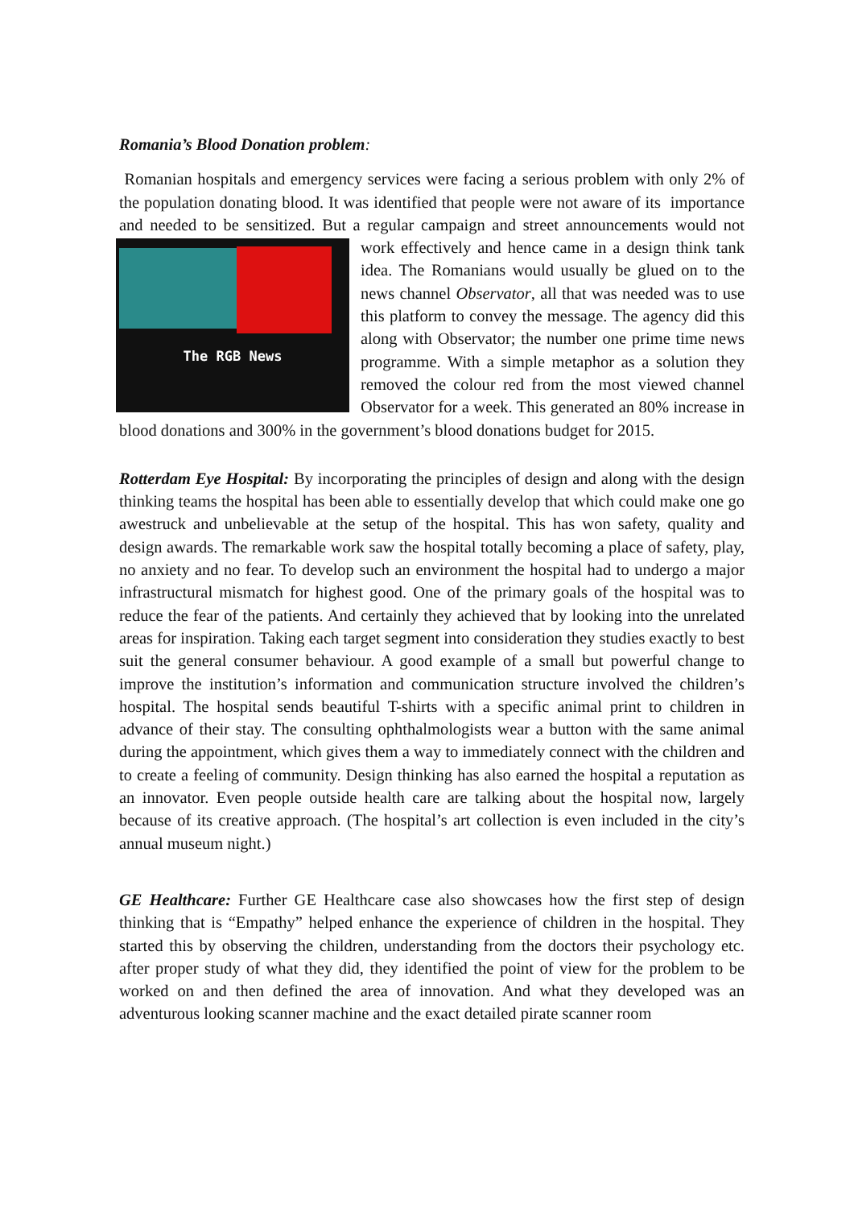Romania’s Blood Donation problem:
Romanian hospitals and emergency services were facing a serious problem with only 2% of the population donating blood. It was identified that people were not aware of its importance and needed to be sensitized. But a regular campaign and street The RGB News announcements would not work effectively and hence came in a design think tank idea. The Romanians would usually be glued on to the news channel Observator, all that was needed was to use this platform to convey the message. The agency did this along with Observator; the number one prime time news programme. With a simple metaphor as a solution they removed the colour red from the most viewed channel Observator for a week. This generated an 80% increase in blood donations and 300% in the government’s blood donations budget for 2015.
Rotterdam Eye Hospital: By incorporating the principles of design and along with the design thinking teams the hospital has been able to essentially develop that which could make one go awestruck and unbelievable at the setup of the hospital. This has won safety, quality and design awards. The remarkable work saw the hospital totally becoming a place of safety, play, no anxiety and no fear. To develop such an environment the hospital had to undergo a major infrastructural mismatch for highest good. One of the primary goals of the hospital was to reduce the fear of the patients. And certainly they achieved that by looking into the unrelated areas for inspiration. Taking each target segment into consideration they studies exactly to best suit the general consumer behaviour. A good example of a small but powerful change to improve the institution’s information and communication structure involved the children’s hospital. The hospital sends beautiful T-shirts with a specific animal print to children in advance of their stay. The consulting ophthalmologists wear a button with the same animal during the appointment, which gives them a way to immediately connect with the children and to create a feeling of community. Design thinking has also earned the hospital a reputation as an innovator. Even people outside health care are talking about the hospital now, largely because of its creative approach. (The hospital’s art collection is even included in the city’s annual museum night.)
GE Healthcare: Further GE Healthcare case also showcases how the first step of design thinking that is “Empathy” helped enhance the experience of children in the hospital. They started this by observing the children, understanding from the doctors their psychology etc. after proper study of what they did, they identified the point of view for the problem to be worked on and then defined the area of innovation. And what they developed was an adventurous looking scanner machine and the exact detailed pirate scanner room